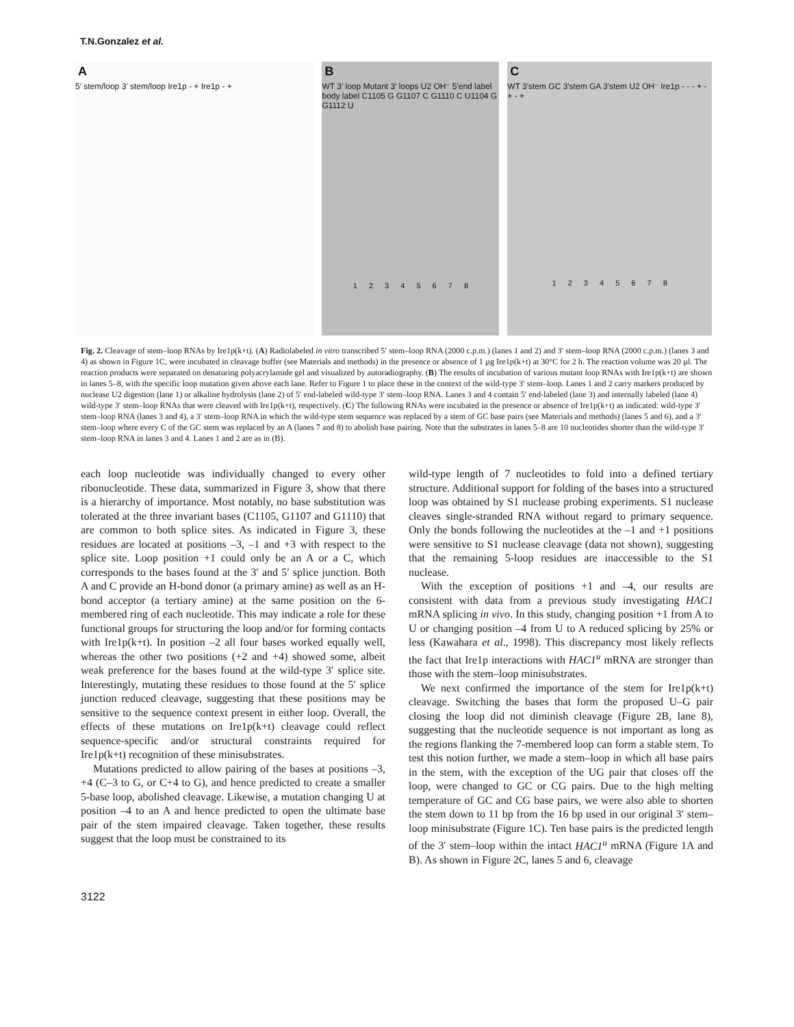T.N.Gonzalez et al.
A
5′ stem/loop 3′ stem/loop Ire1p - + Ire1p - +
B
WT 3′ loop Mutant 3′ loops U2 OH⁻ 5′end label body label C1105 G G1107 C G1110 C U1104 G G1112 U
1 2 3 4 5 6 7 8
C
WT 3′stem GC 3′stem GA 3′stem U2 OH⁻ Ire1p - - - + - + - +
1 2 3 4 5 6 7 8
Fig. 2. Cleavage of stem–loop RNAs by Ire1p(k+t). (A) Radiolabeled in vitro transcribed 5′ stem–loop RNA (2000 c.p.m.) (lanes 1 and 2) and 3′ stem–loop RNA (2000 c.p.m.) (lanes 3 and 4) as shown in Figure 1C, were incubated in cleavage buffer (see Materials and methods) in the presence or absence of 1 µg Ire1p(k+t) at 30°C for 2 h. The reaction volume was 20 µl. The reaction products were separated on denaturing polyacrylamide gel and visualized by autoradiography. (B) The results of incubation of various mutant loop RNAs with Ire1p(k+t) are shown in lanes 5–8, with the specific loop mutation given above each lane. Refer to Figure 1 to place these in the context of the wild-type 3′ stem–loop. Lanes 1 and 2 carry markers produced by nuclease U2 digestion (lane 1) or alkaline hydrolysis (lane 2) of 5′ end-labeled wild-type 3′ stem–loop RNA. Lanes 3 and 4 contain 5′ end-labeled (lane 3) and internally labeled (lane 4) wild-type 3′ stem–loop RNAs that were cleaved with Ire1p(k+t), respectively. (C) The following RNAs were incubated in the presence or absence of Ire1p(k+t) as indicated: wild-type 3′ stem–loop RNA (lanes 3 and 4), a 3′ stem–loop RNA in which the wild-type stem sequence was replaced by a stem of GC base pairs (see Materials and methods) (lanes 5 and 6), and a 3′ stem–loop where every C of the GC stem was replaced by an A (lanes 7 and 8) to abolish base pairing. Note that the substrates in lanes 5–8 are 10 nucleotides shorter than the wild-type 3′ stem–loop RNA in lanes 3 and 4. Lanes 1 and 2 are as in (B).
each loop nucleotide was individually changed to every other ribonucleotide. These data, summarized in Figure 3, show that there is a hierarchy of importance. Most notably, no base substitution was tolerated at the three invariant bases (C1105, G1107 and G1110) that are common to both splice sites. As indicated in Figure 3, these residues are located at positions –3, –1 and +3 with respect to the splice site. Loop position +1 could only be an A or a C, which corresponds to the bases found at the 3′ and 5′ splice junction. Both A and C provide an H-bond donor (a primary amine) as well as an H-bond acceptor (a tertiary amine) at the same position on the 6-membered ring of each nucleotide. This may indicate a role for these functional groups for structuring the loop and/or for forming contacts with Ire1p(k+t). In position –2 all four bases worked equally well, whereas the other two positions (+2 and +4) showed some, albeit weak preference for the bases found at the wild-type 3′ splice site. Interestingly, mutating these residues to those found at the 5′ splice junction reduced cleavage, suggesting that these positions may be sensitive to the sequence context present in either loop. Overall, the effects of these mutations on Ire1p(k+t) cleavage could reflect sequence-specific and/or structural constraints required for Ire1p(k+t) recognition of these minisubstrates.
Mutations predicted to allow pairing of the bases at positions –3, +4 (C–3 to G, or C+4 to G), and hence predicted to create a smaller 5-base loop, abolished cleavage. Likewise, a mutation changing U at position –4 to an A and hence predicted to open the ultimate base pair of the stem impaired cleavage. Taken together, these results suggest that the loop must be constrained to its
wild-type length of 7 nucleotides to fold into a defined tertiary structure. Additional support for folding of the bases into a structured loop was obtained by S1 nuclease probing experiments. S1 nuclease cleaves single-stranded RNA without regard to primary sequence. Only the bonds following the nucleotides at the –1 and +1 positions were sensitive to S1 nuclease cleavage (data not shown), suggesting that the remaining 5-loop residues are inaccessible to the S1 nuclease.
With the exception of positions +1 and –4, our results are consistent with data from a previous study investigating HAC1 mRNA splicing in vivo. In this study, changing position +1 from A to U or changing position –4 from U to A reduced splicing by 25% or less (Kawahara et al., 1998). This discrepancy most likely reflects the fact that Ire1p interactions with HAC1<sup>u</sup> mRNA are stronger than those with the stem–loop minisubstrates.
We next confirmed the importance of the stem for Ire1p(k+t) cleavage. Switching the bases that form the proposed U–G pair closing the loop did not diminish cleavage (Figure 2B, lane 8), suggesting that the nucleotide sequence is not important as long as the regions flanking the 7-membered loop can form a stable stem. To test this notion further, we made a stem–loop in which all base pairs in the stem, with the exception of the UG pair that closes off the loop, were changed to GC or CG pairs. Due to the high melting temperature of GC and CG base pairs, we were also able to shorten the stem down to 11 bp from the 16 bp used in our original 3′ stem–loop minisubstrate (Figure 1C). Ten base pairs is the predicted length of the 3′ stem–loop within the intact HAC1<sup>u</sup> mRNA (Figure 1A and B). As shown in Figure 2C, lanes 5 and 6, cleavage
3122